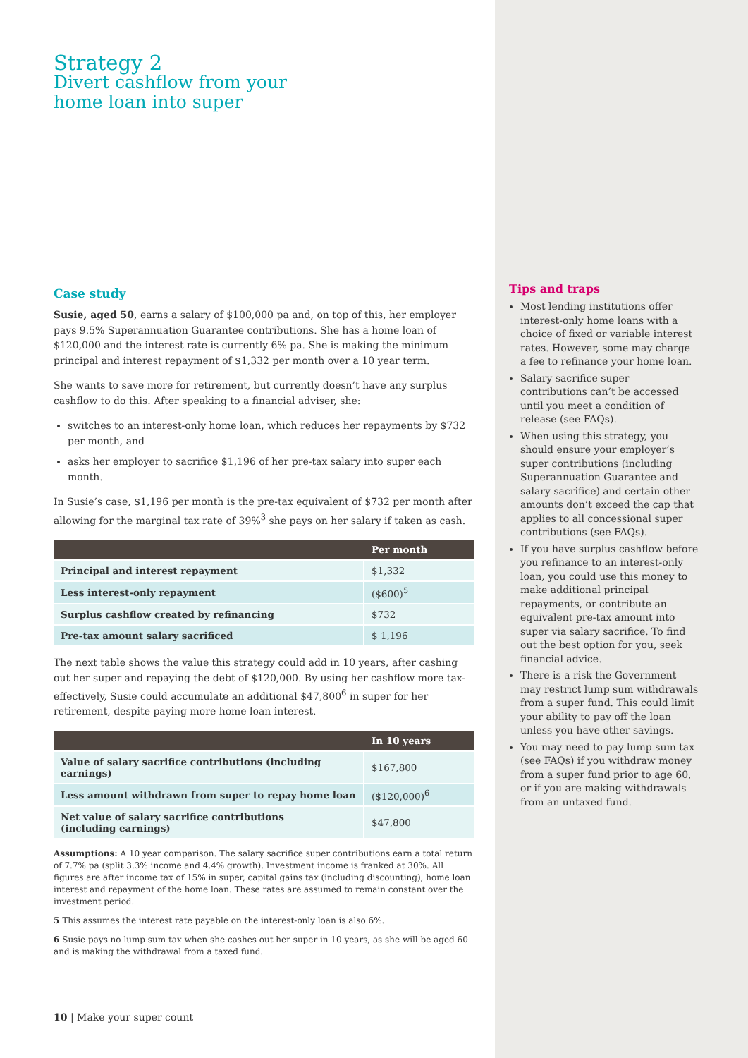Strategy 2
Divert cashflow from your
home loan into super
Case study
Susie, aged 50, earns a salary of $100,000 pa and, on top of this, her employer pays 9.5% Superannuation Guarantee contributions. She has a home loan of $120,000 and the interest rate is currently 6% pa. She is making the minimum principal and interest repayment of $1,332 per month over a 10 year term.
She wants to save more for retirement, but currently doesn’t have any surplus cashflow to do this. After speaking to a financial adviser, she:
switches to an interest-only home loan, which reduces her repayments by $732 per month, and
asks her employer to sacrifice $1,196 of her pre-tax salary into super each month.
In Susie’s case, $1,196 per month is the pre-tax equivalent of $732 per month after allowing for the marginal tax rate of 39%<sup>3</sup> she pays on her salary if taken as cash.
| | Per month |
| --- | --- |
| Principal and interest repayment | $1,332 |
| Less interest-only repayment | ($600)<sup>5</sup> |
| Surplus cashflow created by refinancing | $732 |
| Pre-tax amount salary sacrificed | $ 1,196 |
The next table shows the value this strategy could add in 10 years, after cashing out her super and repaying the debt of $120,000. By using her cashflow more tax-effectively, Susie could accumulate an additional $47,800<sup>6</sup> in super for her retirement, despite paying more home loan interest.
| | In 10 years |
| --- | --- |
| Value of salary sacrifice contributions (including earnings) | $167,800 |
| Less amount withdrawn from super to repay home loan | ($120,000)<sup>6</sup> |
| Net value of salary sacrifice contributions (including earnings) | $47,800 |
Assumptions: A 10 year comparison. The salary sacrifice super contributions earn a total return of 7.7% pa (split 3.3% income and 4.4% growth). Investment income is franked at 30%. All figures are after income tax of 15% in super, capital gains tax (including discounting), home loan interest and repayment of the home loan. These rates are assumed to remain constant over the investment period.
5 This assumes the interest rate payable on the interest-only loan is also 6%.
6 Susie pays no lump sum tax when she cashes out her super in 10 years, as she will be aged 60 and is making the withdrawal from a taxed fund.
10 | Make your super count
Tips and traps
Most lending institutions offer interest-only home loans with a choice of fixed or variable interest rates. However, some may charge a fee to refinance your home loan.
Salary sacrifice super contributions can’t be accessed until you meet a condition of release (see FAQs).
When using this strategy, you should ensure your employer’s super contributions (including Superannuation Guarantee and salary sacrifice) and certain other amounts don’t exceed the cap that applies to all concessional super contributions (see FAQs).
If you have surplus cashflow before you refinance to an interest-only loan, you could use this money to make additional principal repayments, or contribute an equivalent pre-tax amount into super via salary sacrifice. To find out the best option for you, seek financial advice.
There is a risk the Government may restrict lump sum withdrawals from a super fund. This could limit your ability to pay off the loan unless you have other savings.
You may need to pay lump sum tax (see FAQs) if you withdraw money from a super fund prior to age 60, or if you are making withdrawals from an untaxed fund.